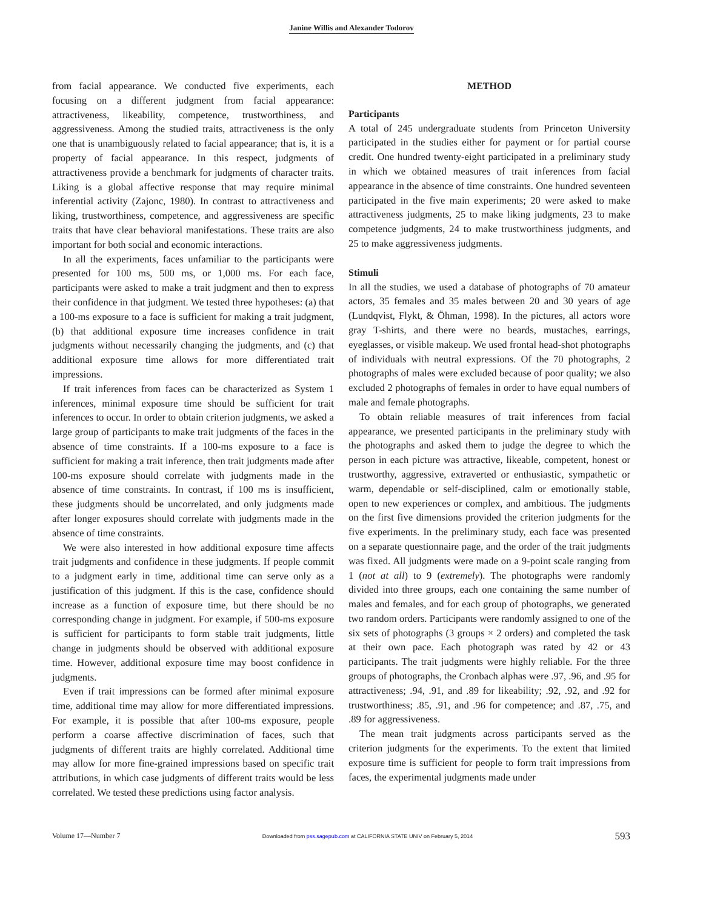Janine Willis and Alexander Todorov
from facial appearance. We conducted five experiments, each focusing on a different judgment from facial appearance: attractiveness, likeability, competence, trustworthiness, and aggressiveness. Among the studied traits, attractiveness is the only one that is unambiguously related to facial appearance; that is, it is a property of facial appearance. In this respect, judgments of attractiveness provide a benchmark for judgments of character traits. Liking is a global affective response that may require minimal inferential activity (Zajonc, 1980). In contrast to attractiveness and liking, trustworthiness, competence, and aggressiveness are specific traits that have clear behavioral manifestations. These traits are also important for both social and economic interactions.
In all the experiments, faces unfamiliar to the participants were presented for 100 ms, 500 ms, or 1,000 ms. For each face, participants were asked to make a trait judgment and then to express their confidence in that judgment. We tested three hypotheses: (a) that a 100-ms exposure to a face is sufficient for making a trait judgment, (b) that additional exposure time increases confidence in trait judgments without necessarily changing the judgments, and (c) that additional exposure time allows for more differentiated trait impressions.
If trait inferences from faces can be characterized as System 1 inferences, minimal exposure time should be sufficient for trait inferences to occur. In order to obtain criterion judgments, we asked a large group of participants to make trait judgments of the faces in the absence of time constraints. If a 100-ms exposure to a face is sufficient for making a trait inference, then trait judgments made after 100-ms exposure should correlate with judgments made in the absence of time constraints. In contrast, if 100 ms is insufficient, these judgments should be uncorrelated, and only judgments made after longer exposures should correlate with judgments made in the absence of time constraints.
We were also interested in how additional exposure time affects trait judgments and confidence in these judgments. If people commit to a judgment early in time, additional time can serve only as a justification of this judgment. If this is the case, confidence should increase as a function of exposure time, but there should be no corresponding change in judgment. For example, if 500-ms exposure is sufficient for participants to form stable trait judgments, little change in judgments should be observed with additional exposure time. However, additional exposure time may boost confidence in judgments.
Even if trait impressions can be formed after minimal exposure time, additional time may allow for more differentiated impressions. For example, it is possible that after 100-ms exposure, people perform a coarse affective discrimination of faces, such that judgments of different traits are highly correlated. Additional time may allow for more fine-grained impressions based on specific trait attributions, in which case judgments of different traits would be less correlated. We tested these predictions using factor analysis.
METHOD
Participants
A total of 245 undergraduate students from Princeton University participated in the studies either for payment or for partial course credit. One hundred twenty-eight participated in a preliminary study in which we obtained measures of trait inferences from facial appearance in the absence of time constraints. One hundred seventeen participated in the five main experiments; 20 were asked to make attractiveness judgments, 25 to make liking judgments, 23 to make competence judgments, 24 to make trustworthiness judgments, and 25 to make aggressiveness judgments.
Stimuli
In all the studies, we used a database of photographs of 70 amateur actors, 35 females and 35 males between 20 and 30 years of age (Lundqvist, Flykt, & Öhman, 1998). In the pictures, all actors wore gray T-shirts, and there were no beards, mustaches, earrings, eyeglasses, or visible makeup. We used frontal head-shot photographs of individuals with neutral expressions. Of the 70 photographs, 2 photographs of males were excluded because of poor quality; we also excluded 2 photographs of females in order to have equal numbers of male and female photographs.
To obtain reliable measures of trait inferences from facial appearance, we presented participants in the preliminary study with the photographs and asked them to judge the degree to which the person in each picture was attractive, likeable, competent, honest or trustworthy, aggressive, extraverted or enthusiastic, sympathetic or warm, dependable or self-disciplined, calm or emotionally stable, open to new experiences or complex, and ambitious. The judgments on the first five dimensions provided the criterion judgments for the five experiments. In the preliminary study, each face was presented on a separate questionnaire page, and the order of the trait judgments was fixed. All judgments were made on a 9-point scale ranging from 1 (not at all) to 9 (extremely). The photographs were randomly divided into three groups, each one containing the same number of males and females, and for each group of photographs, we generated two random orders. Participants were randomly assigned to one of the six sets of photographs (3 groups × 2 orders) and completed the task at their own pace. Each photograph was rated by 42 or 43 participants. The trait judgments were highly reliable. For the three groups of photographs, the Cronbach alphas were .97, .96, and .95 for attractiveness; .94, .91, and .89 for likeability; .92, .92, and .92 for trustworthiness; .85, .91, and .96 for competence; and .87, .75, and .89 for aggressiveness.
The mean trait judgments across participants served as the criterion judgments for the experiments. To the extent that limited exposure time is sufficient for people to form trait impressions from faces, the experimental judgments made under
Volume 17—Number 7 Downloaded from pss.sagepub.com at CALIFORNIA STATE UNIV on February 5, 2014 593